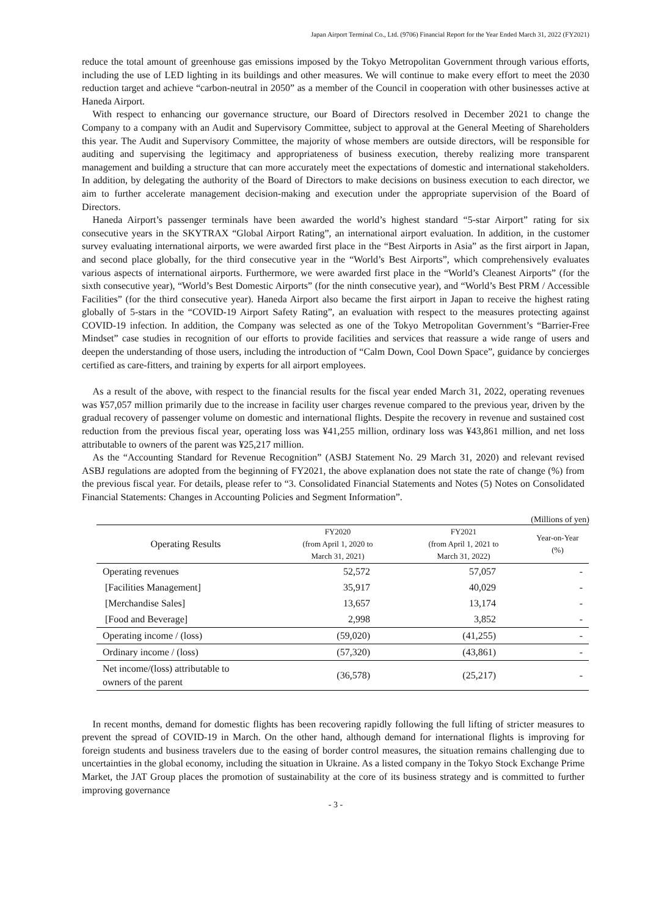Japan Airport Terminal Co., Ltd. (9706) Financial Report for the Year Ended March 31, 2022 (FY2021)
reduce the total amount of greenhouse gas emissions imposed by the Tokyo Metropolitan Government through various efforts, including the use of LED lighting in its buildings and other measures. We will continue to make every effort to meet the 2030 reduction target and achieve “carbon-neutral in 2050” as a member of the Council in cooperation with other businesses active at Haneda Airport.
With respect to enhancing our governance structure, our Board of Directors resolved in December 2021 to change the Company to a company with an Audit and Supervisory Committee, subject to approval at the General Meeting of Shareholders this year. The Audit and Supervisory Committee, the majority of whose members are outside directors, will be responsible for auditing and supervising the legitimacy and appropriateness of business execution, thereby realizing more transparent management and building a structure that can more accurately meet the expectations of domestic and international stakeholders. In addition, by delegating the authority of the Board of Directors to make decisions on business execution to each director, we aim to further accelerate management decision-making and execution under the appropriate supervision of the Board of Directors.
Haneda Airport’s passenger terminals have been awarded the world’s highest standard “5-star Airport” rating for six consecutive years in the SKYTRAX “Global Airport Rating”, an international airport evaluation. In addition, in the customer survey evaluating international airports, we were awarded first place in the “Best Airports in Asia” as the first airport in Japan, and second place globally, for the third consecutive year in the “World’s Best Airports”, which comprehensively evaluates various aspects of international airports. Furthermore, we were awarded first place in the “World’s Cleanest Airports” (for the sixth consecutive year), “World’s Best Domestic Airports” (for the ninth consecutive year), and “World’s Best PRM / Accessible Facilities” (for the third consecutive year). Haneda Airport also became the first airport in Japan to receive the highest rating globally of 5-stars in the “COVID-19 Airport Safety Rating”, an evaluation with respect to the measures protecting against COVID-19 infection. In addition, the Company was selected as one of the Tokyo Metropolitan Government’s “Barrier-Free Mindset” case studies in recognition of our efforts to provide facilities and services that reassure a wide range of users and deepen the understanding of those users, including the introduction of “Calm Down, Cool Down Space”, guidance by concierges certified as care-fitters, and training by experts for all airport employees.
As a result of the above, with respect to the financial results for the fiscal year ended March 31, 2022, operating revenues was ¥57,057 million primarily due to the increase in facility user charges revenue compared to the previous year, driven by the gradual recovery of passenger volume on domestic and international flights. Despite the recovery in revenue and sustained cost reduction from the previous fiscal year, operating loss was ¥41,255 million, ordinary loss was ¥43,861 million, and net loss attributable to owners of the parent was ¥25,217 million.
As the “Accounting Standard for Revenue Recognition” (ASBJ Statement No. 29 March 31, 2020) and relevant revised ASBJ regulations are adopted from the beginning of FY2021, the above explanation does not state the rate of change (%) from the previous fiscal year. For details, please refer to “3. Consolidated Financial Statements and Notes (5) Notes on Consolidated Financial Statements: Changes in Accounting Policies and Segment Information”.
(Millions of yen)
| Operating Results | FY2020 (from April 1, 2020 to March 31, 2021) | FY2021 (from April 1, 2021 to March 31, 2022) | Year-on-Year (%) |
| --- | --- | --- | --- |
| Operating revenues | 52,572 | 57,057 | - |
| [Facilities Management] | 35,917 | 40,029 | - |
| [Merchandise Sales] | 13,657 | 13,174 | - |
| [Food and Beverage] | 2,998 | 3,852 | - |
| Operating income / (loss) | (59,020) | (41,255) | - |
| Ordinary income / (loss) | (57,320) | (43,861) | - |
| Net income/(loss) attributable to owners of the parent | (36,578) | (25,217) | - |
In recent months, demand for domestic flights has been recovering rapidly following the full lifting of stricter measures to prevent the spread of COVID-19 in March. On the other hand, although demand for international flights is improving for foreign students and business travelers due to the easing of border control measures, the situation remains challenging due to uncertainties in the global economy, including the situation in Ukraine. As a listed company in the Tokyo Stock Exchange Prime Market, the JAT Group places the promotion of sustainability at the core of its business strategy and is committed to further improving governance
- 3 -